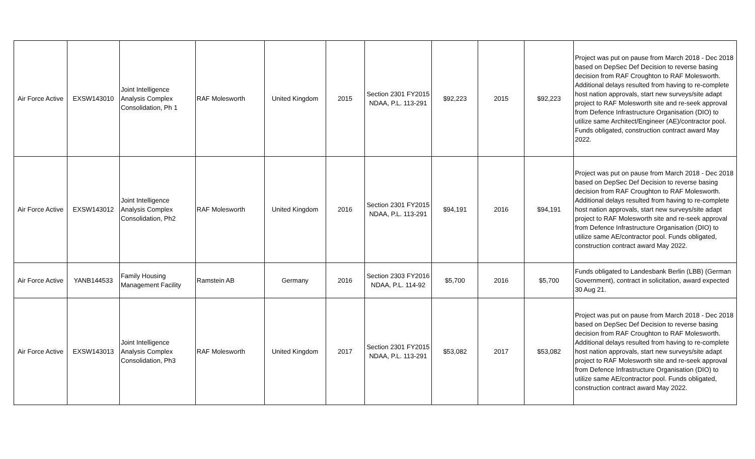| Air Force Active | EXSW143010 | Joint Intelligence Analysis Complex Consolidation, Ph 1 | RAF Molesworth | United Kingdom | 2015 | Section 2301 FY2015 NDAA, P.L. 113-291 | $92,223 | 2015 | $92,223 | Project was put on pause from March 2018 - Dec 2018 based on DepSec Def Decision to reverse basing decision from RAF Croughton to RAF Molesworth. Additional delays resulted from having to re-complete host nation approvals, start new surveys/site adapt project to RAF Molesworth site and re-seek approval from Defence Infrastructure Organisation (DIO) to utilize same Architect/Engineer (AE)/contractor pool. Funds obligated, construction contract award May 2022. |
| Air Force Active | EXSW143012 | Joint Intelligence Analysis Complex Consolidation, Ph2 | RAF Molesworth | United Kingdom | 2016 | Section 2301 FY2015 NDAA, P.L. 113-291 | $94,191 | 2016 | $94,191 | Project was put on pause from March 2018 - Dec 2018 based on DepSec Def Decision to reverse basing decision from RAF Croughton to RAF Molesworth. Additional delays resulted from having to re-complete host nation approvals, start new surveys/site adapt project to RAF Molesworth site and re-seek approval from Defence Infrastructure Organisation (DIO) to utilize same AE/contractor pool. Funds obligated, construction contract award May 2022. |
| Air Force Active | YANB144533 | Family Housing Management Facility | Ramstein AB | Germany | 2016 | Section 2303 FY2016 NDAA, P.L. 114-92 | $5,700 | 2016 | $5,700 | Funds obligated to Landesbank Berlin (LBB) (German Government), contract in solicitation, award expected 30 Aug 21. |
| Air Force Active | EXSW143013 | Joint Intelligence Analysis Complex Consolidation, Ph3 | RAF Molesworth | United Kingdom | 2017 | Section 2301 FY2015 NDAA, P.L. 113-291 | $53,082 | 2017 | $53,082 | Project was put on pause from March 2018 - Dec 2018 based on DepSec Def Decision to reverse basing decision from RAF Croughton to RAF Molesworth. Additional delays resulted from having to re-complete host nation approvals, start new surveys/site adapt project to RAF Molesworth site and re-seek approval from Defence Infrastructure Organisation (DIO) to utilize same AE/contractor pool. Funds obligated, construction contract award May 2022. |